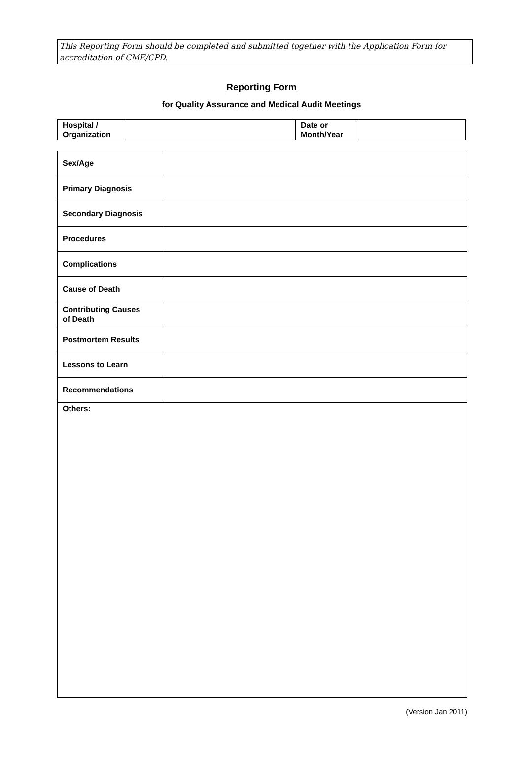This Reporting Form should be completed and submitted together with the Application Form for accreditation of CME/CPD.
Reporting Form
for Quality Assurance and Medical Audit Meetings
| Hospital / Organization | | Date or Month/Year | |
| Sex/Age | |
| Primary Diagnosis | |
| Secondary Diagnosis | |
| Procedures | |
| Complications | |
| Cause of Death | |
| Contributing Causes of Death | |
| Postmortem Results | |
| Lessons to Learn | |
| Recommendations | |
| Others: | |
(Version Jan 2011)